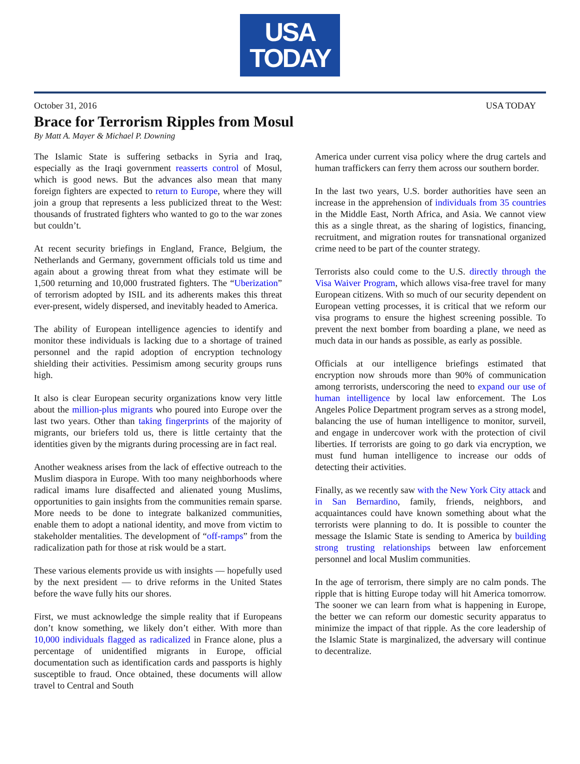USA
TODAY
October 31, 2016 USA TODAY
Brace for Terrorism Ripples from Mosul
By Matt A. Mayer & Michael P. Downing
The Islamic State is suffering setbacks in Syria and Iraq, especially as the Iraqi government reasserts control of Mosul, which is good news. But the advances also mean that many foreign fighters are expected to return to Europe, where they will join a group that represents a less publicized threat to the West: thousands of frustrated fighters who wanted to go to the war zones but couldn’t.
At recent security briefings in England, France, Belgium, the Netherlands and Germany, government officials told us time and again about a growing threat from what they estimate will be 1,500 returning and 10,000 frustrated fighters. The “Uberization” of terrorism adopted by ISIL and its adherents makes this threat ever-present, widely dispersed, and inevitably headed to America.
The ability of European intelligence agencies to identify and monitor these individuals is lacking due to a shortage of trained personnel and the rapid adoption of encryption technology shielding their activities. Pessimism among security groups runs high.
It also is clear European security organizations know very little about the million-plus migrants who poured into Europe over the last two years. Other than taking fingerprints of the majority of migrants, our briefers told us, there is little certainty that the identities given by the migrants during processing are in fact real.
Another weakness arises from the lack of effective outreach to the Muslim diaspora in Europe. With too many neighborhoods where radical imams lure disaffected and alienated young Muslims, opportunities to gain insights from the communities remain sparse. More needs to be done to integrate balkanized communities, enable them to adopt a national identity, and move from victim to stakeholder mentalities. The development of “off-ramps” from the radicalization path for those at risk would be a start.
These various elements provide us with insights — hopefully used by the next president — to drive reforms in the United States before the wave fully hits our shores.
First, we must acknowledge the simple reality that if Europeans don’t know something, we likely don’t either. With more than 10,000 individuals flagged as radicalized in France alone, plus a percentage of unidentified migrants in Europe, official documentation such as identification cards and passports is highly susceptible to fraud. Once obtained, these documents will allow travel to Central and South
America under current visa policy where the drug cartels and human traffickers can ferry them across our southern border.
In the last two years, U.S. border authorities have seen an increase in the apprehension of individuals from 35 countries in the Middle East, North Africa, and Asia. We cannot view this as a single threat, as the sharing of logistics, financing, recruitment, and migration routes for transnational organized crime need to be part of the counter strategy.
Terrorists also could come to the U.S. directly through the Visa Waiver Program, which allows visa-free travel for many European citizens. With so much of our security dependent on European vetting processes, it is critical that we reform our visa programs to ensure the highest screening possible. To prevent the next bomber from boarding a plane, we need as much data in our hands as possible, as early as possible.
Officials at our intelligence briefings estimated that encryption now shrouds more than 90% of communication among terrorists, underscoring the need to expand our use of human intelligence by local law enforcement. The Los Angeles Police Department program serves as a strong model, balancing the use of human intelligence to monitor, surveil, and engage in undercover work with the protection of civil liberties. If terrorists are going to go dark via encryption, we must fund human intelligence to increase our odds of detecting their activities.
Finally, as we recently saw with the New York City attack and in San Bernardino, family, friends, neighbors, and acquaintances could have known something about what the terrorists were planning to do. It is possible to counter the message the Islamic State is sending to America by building strong trusting relationships between law enforcement personnel and local Muslim communities.
In the age of terrorism, there simply are no calm ponds. The ripple that is hitting Europe today will hit America tomorrow. The sooner we can learn from what is happening in Europe, the better we can reform our domestic security apparatus to minimize the impact of that ripple. As the core leadership of the Islamic State is marginalized, the adversary will continue to decentralize.